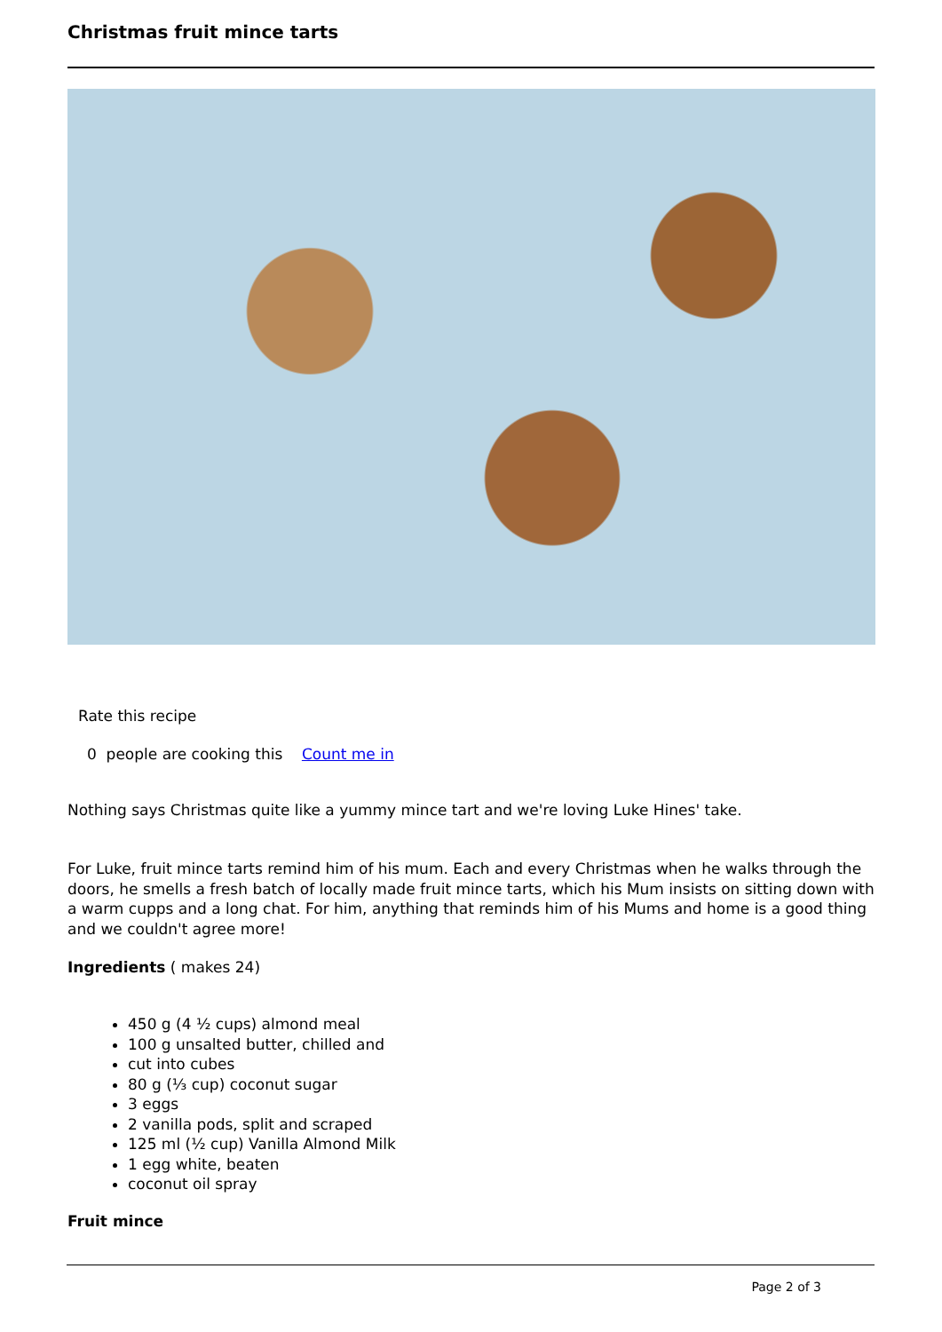Christmas fruit mince tarts
Rate this recipe
0 people are cooking this Count me in
Nothing says Christmas quite like a yummy mince tart and we're loving Luke Hines' take.
For Luke, fruit mince tarts remind him of his mum. Each and every Christmas when he walks through the doors, he smells a fresh batch of locally made fruit mince tarts, which his Mum insists on sitting down with a warm cupps and a long chat. For him, anything that reminds him of his Mums and home is a good thing and we couldn't agree more!
Ingredients ( makes 24)
450 g (4 ½ cups) almond meal
100 g unsalted butter, chilled and
cut into cubes
80 g (⅓ cup) coconut sugar
3 eggs
2 vanilla pods, split and scraped
125 ml (½ cup) Vanilla Almond Milk
1 egg white, beaten
coconut oil spray
Fruit mince
Page 2 of 3